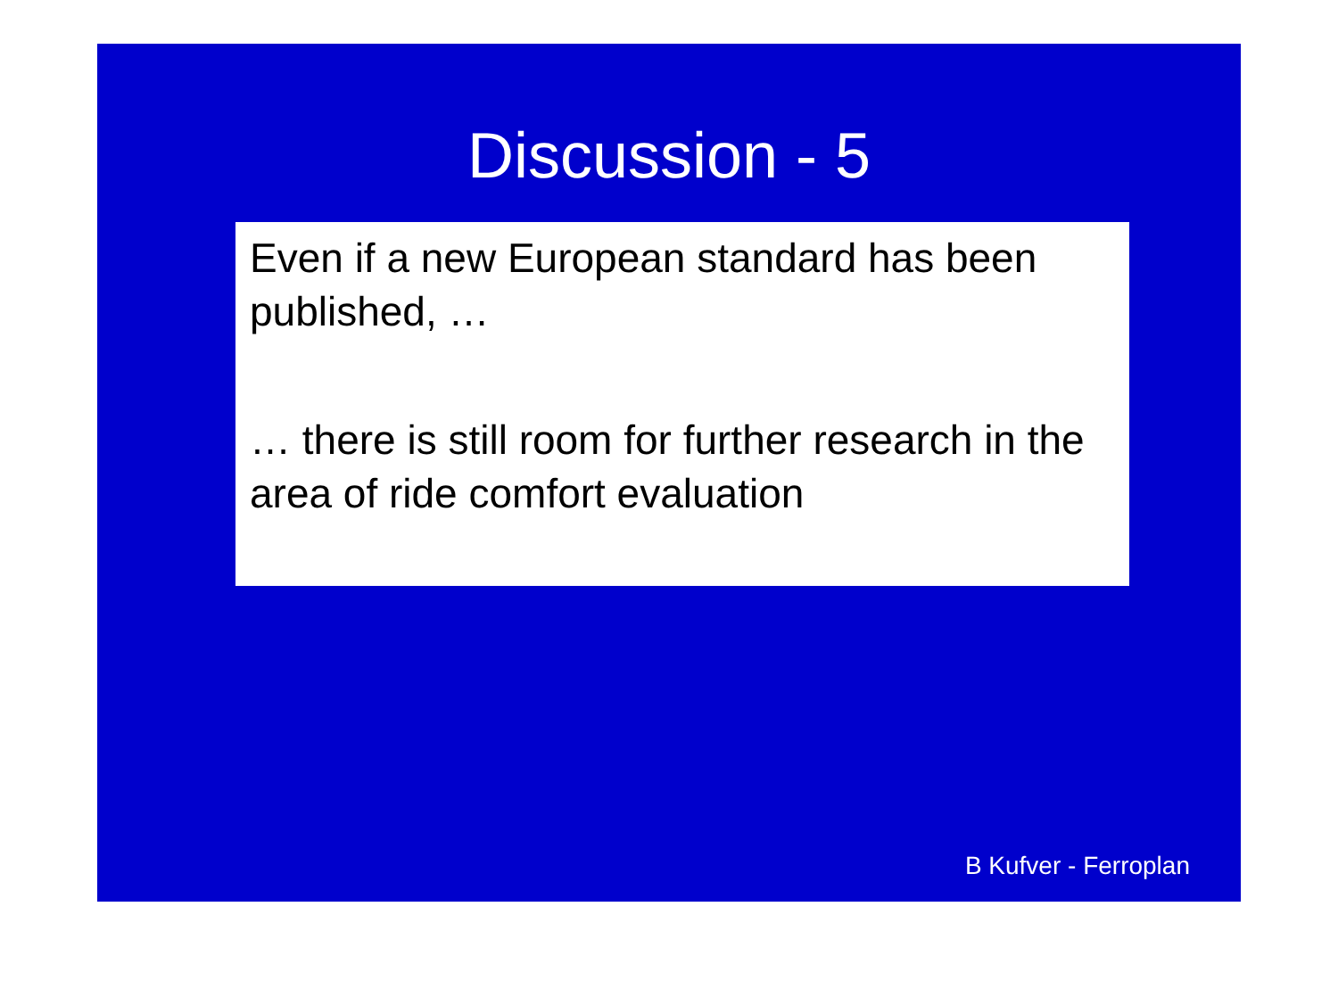Discussion - 5
Even if a new European standard has been published, …
… there is still room for further research in the area of ride comfort evaluation
B Kufver - Ferroplan